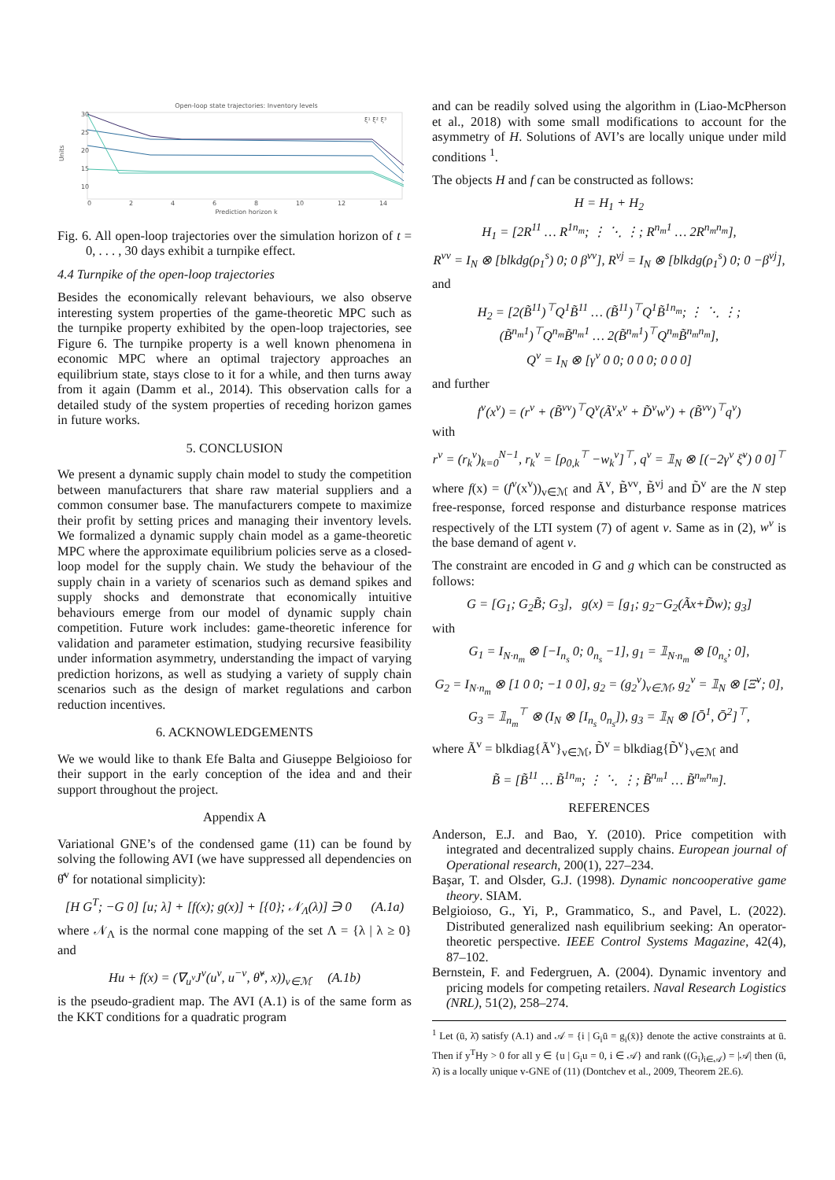Open-loop state trajectories: Inventory levels
30
25
20
15
10
Units
0
2
4
6
8
10
12
14
Prediction horizon k
ξ¹ ξ² ξ³
Fig. 6. All open-loop trajectories over the simulation horizon of t = 0, . . . , 30 days exhibit a turnpike effect.
4.4 Turnpike of the open-loop trajectories
Besides the economically relevant behaviours, we also observe interesting system properties of the game-theoretic MPC such as the turnpike property exhibited by the open-loop trajectories, see Figure 6. The turnpike property is a well known phenomena in economic MPC where an optimal trajectory approaches an equilibrium state, stays close to it for a while, and then turns away from it again (Damm et al., 2014). This observation calls for a detailed study of the system properties of receding horizon games in future works.
5. CONCLUSION
We present a dynamic supply chain model to study the competition between manufacturers that share raw material suppliers and a common consumer base. The manufacturers compete to maximize their profit by setting prices and managing their inventory levels. We formalized a dynamic supply chain model as a game-theoretic MPC where the approximate equilibrium policies serve as a closed-loop model for the supply chain. We study the behaviour of the supply chain in a variety of scenarios such as demand spikes and supply shocks and demonstrate that economically intuitive behaviours emerge from our model of dynamic supply chain competition. Future work includes: game-theoretic inference for validation and parameter estimation, studying recursive feasibility under information asymmetry, understanding the impact of varying prediction horizons, as well as studying a variety of supply chain scenarios such as the design of market regulations and carbon reduction incentives.
6. ACKNOWLEDGEMENTS
We we would like to thank Efe Balta and Giuseppe Belgioioso for their support in the early conception of the idea and and their support throughout the project.
Appendix A
Variational GNE’s of the condensed game (11) can be found by solving the following AVI (we have suppressed all dependencies on θ̂<sup>v</sup> for notational simplicity):
[H G<sup>T</sup>; −G 0] [u; λ] + [f(x); g(x)] + [{0}; 𝒩<sub>Λ</sub>(λ)] ∋ 0 (A.1a)
where 𝒩<sub>Λ</sub> is the normal cone mapping of the set Λ = {λ | λ ≥ 0} and
Hu + f(x) = (∇<sub>u<sup>v</sup></sub>J<sup>v</sup>(u<sup>v</sup>, u<sup>−v</sup>, θ̂<sup>v</sup>, x))<sub>v∈ℳ</sub> (A.1b)
is the pseudo-gradient map. The AVI (A.1) is of the same form as the KKT conditions for a quadratic program
and can be readily solved using the algorithm in (Liao-McPherson et al., 2018) with some small modifications to account for the asymmetry of H. Solutions of AVI’s are locally unique under mild conditions <sup>1</sup>.
The objects H and f can be constructed as follows:
H = H<sub>1</sub> + H<sub>2</sub>
H<sub>1</sub> = [2R<sup>11</sup> … R<sup>1n<sub>m</sub></sup>; ⋮ ⋱ ⋮; R<sup>n<sub>m</sub>1</sup> … 2R<sup>n<sub>m</sub>n<sub>m</sub></sup>],
R<sup>vv</sup> = I<sub>N</sub> ⊗ [blkdg(ρ<sub>1</sub><sup>s</sup>) 0; 0 β<sup>vv</sup>], R<sup>vj</sup> = I<sub>N</sub> ⊗ [blkdg(ρ<sub>1</sub><sup>s</sup>) 0; 0 −β<sup>vj</sup>],
and
H<sub>2</sub> = [2(B̃<sup>11</sup>)<sup>⊤</sup>Q<sup>1</sup>B̃<sup>11</sup> … (B̃<sup>11</sup>)<sup>⊤</sup>Q<sup>1</sup>B̃<sup>1n<sub>m</sub></sup>; ⋮ ⋱ ⋮; (B̃<sup>n<sub>m</sub>1</sup>)<sup>⊤</sup>Q<sup>n<sub>m</sub></sup>B̃<sup>n<sub>m</sub>1</sup> … 2(B̃<sup>n<sub>m</sub>1</sup>)<sup>⊤</sup>Q<sup>n<sub>m</sub></sup>B̃<sup>n<sub>m</sub>n<sub>m</sub></sup>],
Q<sup>v</sup> = I<sub>N</sub> ⊗ [γ<sup>v</sup> 0 0; 0 0 0; 0 0 0]
and further
f<sup>v</sup>(x<sup>v</sup>) = (r<sup>v</sup> + (B̃<sup>vv</sup>)<sup>⊤</sup>Q<sup>v</sup>(Ã<sup>v</sup>x<sup>v</sup> + D̃<sup>v</sup>w<sup>v</sup>) + (B̃<sup>vv</sup>)<sup>⊤</sup>q<sup>v</sup>)
with
r<sup>v</sup> = (r<sub>k</sub><sup>v</sup>)<sub>k=0</sub><sup>N−1</sup>, r<sub>k</sub><sup>v</sup> = [ρ<sub>0,k</sub><sup>⊤</sup> −w<sub>k</sub><sup>v</sup>]<sup>⊤</sup>, q<sup>v</sup> = 𝟙<sub>N</sub> ⊗ [(−2γ<sup>v</sup> ξ̄<sup>v</sup>) 0 0]<sup>⊤</sup>
where f(x) = (f<sup>v</sup>(x<sup>v</sup>))<sub>v∈ℳ</sub> and Ã<sup>v</sup>, B̃<sup>vv</sup>, B̃<sup>vj</sup> and D̃<sup>v</sup> are the N step free-response, forced response and disturbance response matrices respectively of the LTI system (7) of agent v. Same as in (2), w<sup>v</sup> is the base demand of agent v.
The constraint are encoded in G and g which can be constructed as follows:
G = [G<sub>1</sub>; G<sub>2</sub>B̃; G<sub>3</sub>], g(x) = [g<sub>1</sub>; g<sub>2</sub>−G<sub>2</sub>(Ãx+D̃w); g<sub>3</sub>]
with
G<sub>1</sub> = I<sub>N·n<sub>m</sub></sub> ⊗ [−I<sub>n<sub>s</sub></sub> 0; 0<sub>n<sub>s</sub></sub> −1], g<sub>1</sub> = 𝟙<sub>N·n<sub>m</sub></sub> ⊗ [0<sub>n<sub>s</sub></sub>; 0],
G<sub>2</sub> = I<sub>N·n<sub>m</sub></sub> ⊗ [1 0 0; −1 0 0], g<sub>2</sub> = (g<sub>2</sub><sup>v</sup>)<sub>v∈ℳ</sub>, g<sub>2</sub><sup>v</sup> = 𝟙<sub>N</sub> ⊗ [Ξ̄<sup>v</sup>; 0],
G<sub>3</sub> = 𝟙<sub>n<sub>m</sub></sub><sup>⊤</sup> ⊗ (I<sub>N</sub> ⊗ [I<sub>n<sub>s</sub></sub> 0<sub>n<sub>s</sub></sub>]), g<sub>3</sub> = 𝟙<sub>N</sub> ⊗ [Ō<sup>1</sup>, Ō<sup>2</sup>]<sup>⊤</sup>,
where Ã<sup>v</sup> = blkdiag{Ã<sup>v</sup>}<sub>v∈ℳ</sub>, D̃<sup>v</sup> = blkdiag{D̃<sup>v</sup>}<sub>v∈ℳ</sub> and
B̃ = [B̃<sup>11</sup> … B̃<sup>1n<sub>m</sub></sup>; ⋮ ⋱ ⋮; B̃<sup>n<sub>m</sub>1</sup> … B̃<sup>n<sub>m</sub>n<sub>m</sub></sup>].
REFERENCES
Anderson, E.J. and Bao, Y. (2010). Price competition with integrated and decentralized supply chains. European journal of Operational research, 200(1), 227–234.
Başar, T. and Olsder, G.J. (1998). Dynamic noncooperative game theory. SIAM.
Belgioioso, G., Yi, P., Grammatico, S., and Pavel, L. (2022). Distributed generalized nash equilibrium seeking: An operator-theoretic perspective. IEEE Control Systems Magazine, 42(4), 87–102.
Bernstein, F. and Federgruen, A. (2004). Dynamic inventory and pricing models for competing retailers. Naval Research Logistics (NRL), 51(2), 258–274.
<sup>1</sup> Let (ū, λ̄) satisfy (A.1) and 𝒜 = {i | G<sub>i</sub>ū = g<sub>i</sub>(x̄)} denote the active constraints at ū. Then if y<sup>T</sup>Hy > 0 for all y ∈ {u | G<sub>i</sub>u = 0, i ∈ 𝒜} and rank ((G<sub>i</sub>)<sub>i∈𝒜</sub>) = |𝒜| then (ū, λ̄) is a locally unique v-GNE of (11) (Dontchev et al., 2009, Theorem 2E.6).